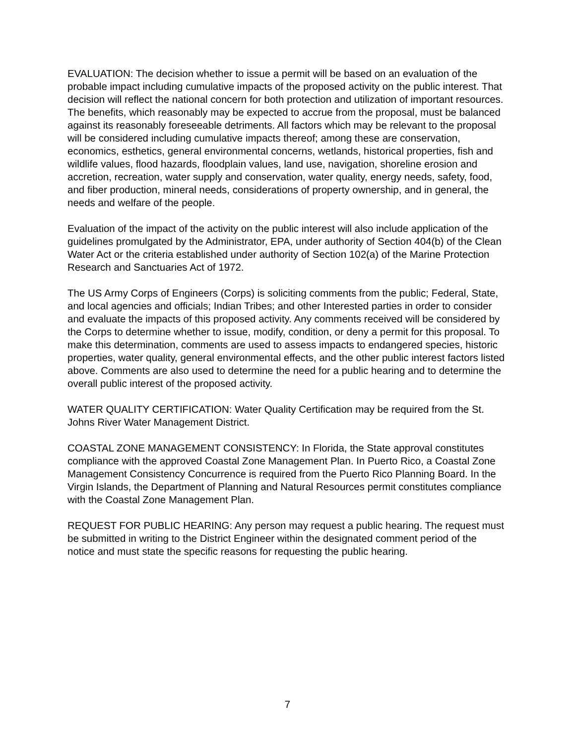EVALUATION: The decision whether to issue a permit will be based on an evaluation of the probable impact including cumulative impacts of the proposed activity on the public interest. That decision will reflect the national concern for both protection and utilization of important resources. The benefits, which reasonably may be expected to accrue from the proposal, must be balanced against its reasonably foreseeable detriments. All factors which may be relevant to the proposal will be considered including cumulative impacts thereof; among these are conservation, economics, esthetics, general environmental concerns, wetlands, historical properties, fish and wildlife values, flood hazards, floodplain values, land use, navigation, shoreline erosion and accretion, recreation, water supply and conservation, water quality, energy needs, safety, food, and fiber production, mineral needs, considerations of property ownership, and in general, the needs and welfare of the people.
Evaluation of the impact of the activity on the public interest will also include application of the guidelines promulgated by the Administrator, EPA, under authority of Section 404(b) of the Clean Water Act or the criteria established under authority of Section 102(a) of the Marine Protection Research and Sanctuaries Act of 1972.
The US Army Corps of Engineers (Corps) is soliciting comments from the public; Federal, State, and local agencies and officials; Indian Tribes; and other Interested parties in order to consider and evaluate the impacts of this proposed activity. Any comments received will be considered by the Corps to determine whether to issue, modify, condition, or deny a permit for this proposal. To make this determination, comments are used to assess impacts to endangered species, historic properties, water quality, general environmental effects, and the other public interest factors listed above. Comments are also used to determine the need for a public hearing and to determine the overall public interest of the proposed activity.
WATER QUALITY CERTIFICATION: Water Quality Certification may be required from the St. Johns River Water Management District.
COASTAL ZONE MANAGEMENT CONSISTENCY: In Florida, the State approval constitutes compliance with the approved Coastal Zone Management Plan. In Puerto Rico, a Coastal Zone Management Consistency Concurrence is required from the Puerto Rico Planning Board. In the Virgin Islands, the Department of Planning and Natural Resources permit constitutes compliance with the Coastal Zone Management Plan.
REQUEST FOR PUBLIC HEARING: Any person may request a public hearing. The request must be submitted in writing to the District Engineer within the designated comment period of the notice and must state the specific reasons for requesting the public hearing.
7